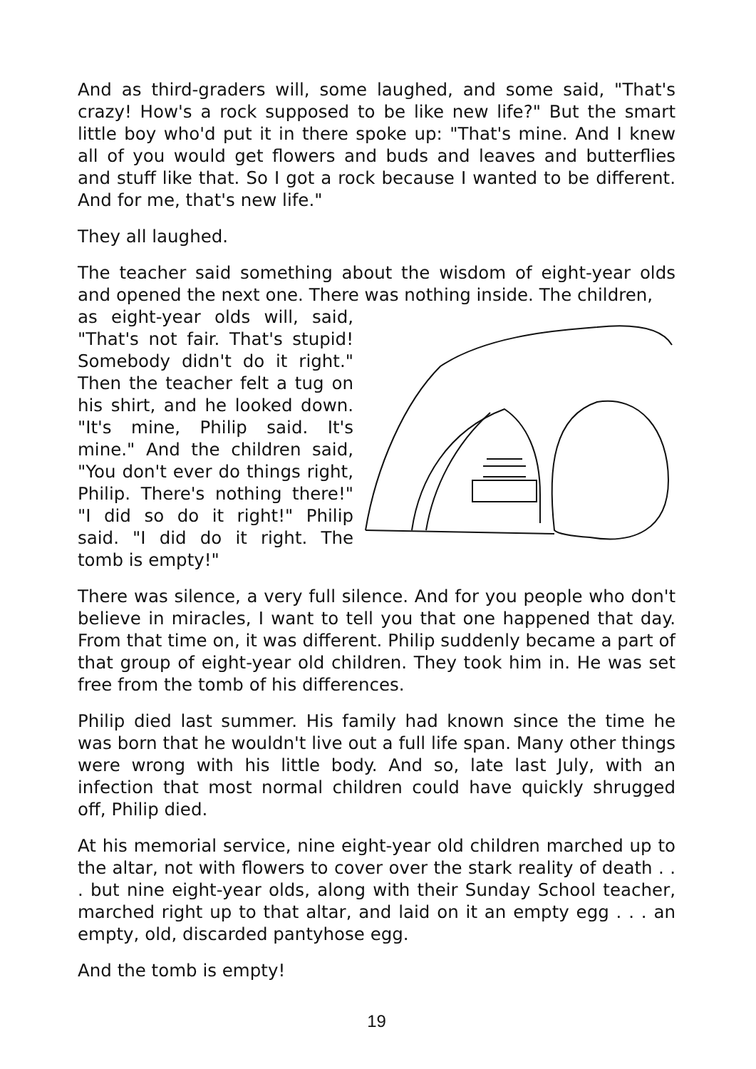And as third-graders will, some laughed, and some said, "That's crazy! How's a rock supposed to be like new life?" But the smart little boy who'd put it in there spoke up: "That's mine. And I knew all of you would get flowers and buds and leaves and butterflies and stuff like that. So I got a rock because I wanted to be different. And for me, that's new life."
They all laughed.
The teacher said something about the wisdom of eight-year olds and opened the next one. There was nothing inside. The children,
as eight-year olds will, said, "That's not fair. That's stupid! Somebody didn't do it right." Then the teacher felt a tug on his shirt, and he looked down. "It's mine, Philip said. It's mine." And the children said, "You don't ever do things right, Philip. There's nothing there!" "I did so do it right!" Philip said. "I did do it right. The tomb is empty!"
There was silence, a very full silence. And for you people who don't believe in miracles, I want to tell you that one happened that day. From that time on, it was different. Philip suddenly became a part of that group of eight-year old children. They took him in. He was set free from the tomb of his differences.
Philip died last summer. His family had known since the time he was born that he wouldn't live out a full life span. Many other things were wrong with his little body. And so, late last July, with an infection that most normal children could have quickly shrugged off, Philip died.
At his memorial service, nine eight-year old children marched up to the altar, not with flowers to cover over the stark reality of death . . . but nine eight-year olds, along with their Sunday School teacher, marched right up to that altar, and laid on it an empty egg . . . an empty, old, discarded pantyhose egg.
And the tomb is empty!
19